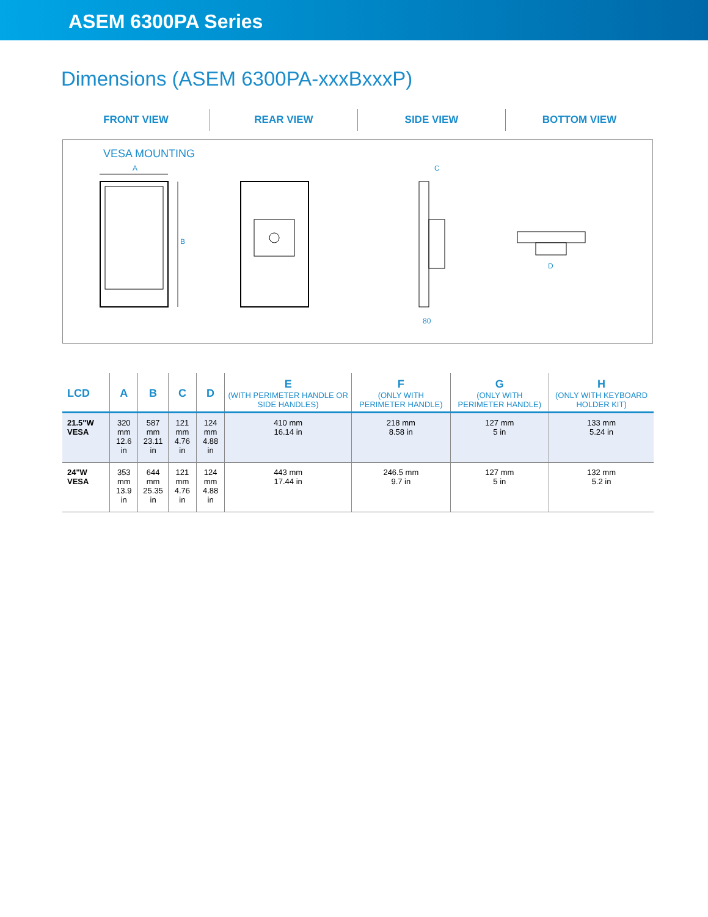ASEM 6300PA Series
Dimensions (ASEM 6300PA-xxxBxxxP)
FRONT VIEW REAR VIEW SIDE VIEW BOTTOM VIEW
VESA MOUNTING
A
B
C
80
D
| LCD | A | B | C | D | E (WITH PERIMETER HANDLE OR SIDE HANDLES) | F (ONLY WITH PERIMETER HANDLE) | G (ONLY WITH PERIMETER HANDLE) | H (ONLY WITH KEYBOARD HOLDER KIT) |
| --- | --- | --- | --- | --- | --- | --- | --- | --- |
| 21.5"W VESA | 320 mm 12.6 in | 587 mm 23.11 in | 121 mm 4.76 in | 124 mm 4.88 in | 410 mm 16.14 in | 218 mm 8.58 in | 127 mm 5 in | 133 mm 5.24 in |
| 24"W VESA | 353 mm 13.9 in | 644 mm 25.35 in | 121 mm 4.76 in | 124 mm 4.88 in | 443 mm 17.44 in | 246.5 mm 9.7 in | 127 mm 5 in | 132 mm 5.2 in |